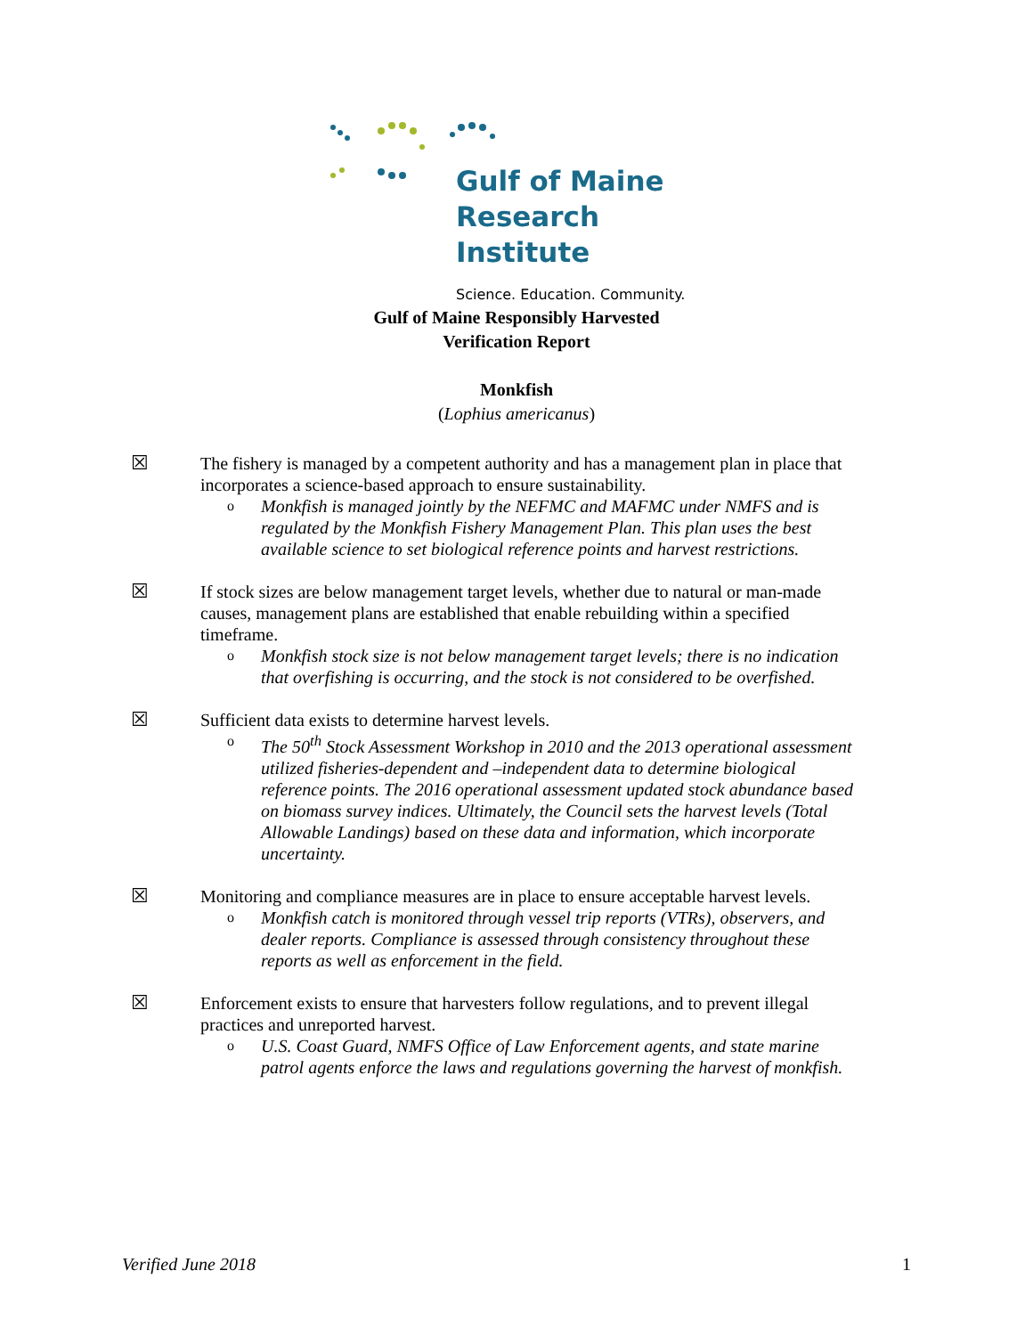Gulf of Maine
Research Institute
Science. Education. Community.
Gulf of Maine Responsibly Harvested
Verification Report
Monkfish
(Lophius americanus)
☒ The fishery is managed by a competent authority and has a management plan in place that incorporates a science-based approach to ensure sustainability.
o Monkfish is managed jointly by the NEFMC and MAFMC under NMFS and is regulated by the Monkfish Fishery Management Plan. This plan uses the best available science to set biological reference points and harvest restrictions.
☒ If stock sizes are below management target levels, whether due to natural or man-made causes, management plans are established that enable rebuilding within a specified timeframe.
o Monkfish stock size is not below management target levels; there is no indication that overfishing is occurring, and the stock is not considered to be overfished.
☒ Sufficient data exists to determine harvest levels.
o The 50<sup>th</sup> Stock Assessment Workshop in 2010 and the 2013 operational assessment utilized fisheries-dependent and –independent data to determine biological reference points. The 2016 operational assessment updated stock abundance based on biomass survey indices. Ultimately, the Council sets the harvest levels (Total Allowable Landings) based on these data and information, which incorporate uncertainty.
☒ Monitoring and compliance measures are in place to ensure acceptable harvest levels.
o Monkfish catch is monitored through vessel trip reports (VTRs), observers, and dealer reports. Compliance is assessed through consistency throughout these reports as well as enforcement in the field.
☒ Enforcement exists to ensure that harvesters follow regulations, and to prevent illegal practices and unreported harvest.
o U.S. Coast Guard, NMFS Office of Law Enforcement agents, and state marine patrol agents enforce the laws and regulations governing the harvest of monkfish.
Verified June 2018 1